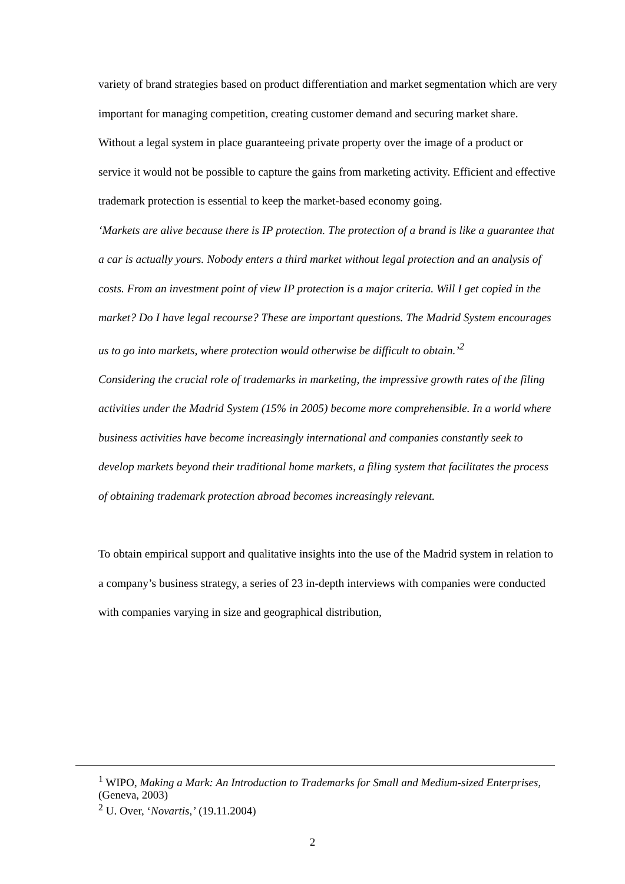variety of brand strategies based on product differentiation and market segmentation which are very important for managing competition, creating customer demand and securing market share. Without a legal system in place guaranteeing private property over the image of a product or service it would not be possible to capture the gains from marketing activity. Efficient and effective trademark protection is essential to keep the market-based economy going.
‘Markets are alive because there is IP protection. The protection of a brand is like a guarantee that a car is actually yours. Nobody enters a third market without legal protection and an analysis of costs. From an investment point of view IP protection is a major criteria. Will I get copied in the market? Do I have legal recourse? These are important questions. The Madrid System encourages us to go into markets, where protection would otherwise be difficult to obtain.’<sup>2</sup>
Considering the crucial role of trademarks in marketing, the impressive growth rates of the filing activities under the Madrid System (15% in 2005) become more comprehensible. In a world where business activities have become increasingly international and companies constantly seek to develop markets beyond their traditional home markets, a filing system that facilitates the process of obtaining trademark protection abroad becomes increasingly relevant.
To obtain empirical support and qualitative insights into the use of the Madrid system in relation to a company’s business strategy, a series of 23 in-depth interviews with companies were conducted with companies varying in size and geographical distribution,
<sup>1</sup> WIPO, Making a Mark: An Introduction to Trademarks for Small and Medium-sized Enterprises, (Geneva, 2003)
<sup>2</sup> U. Over, ‘Novartis,’ (19.11.2004)
2